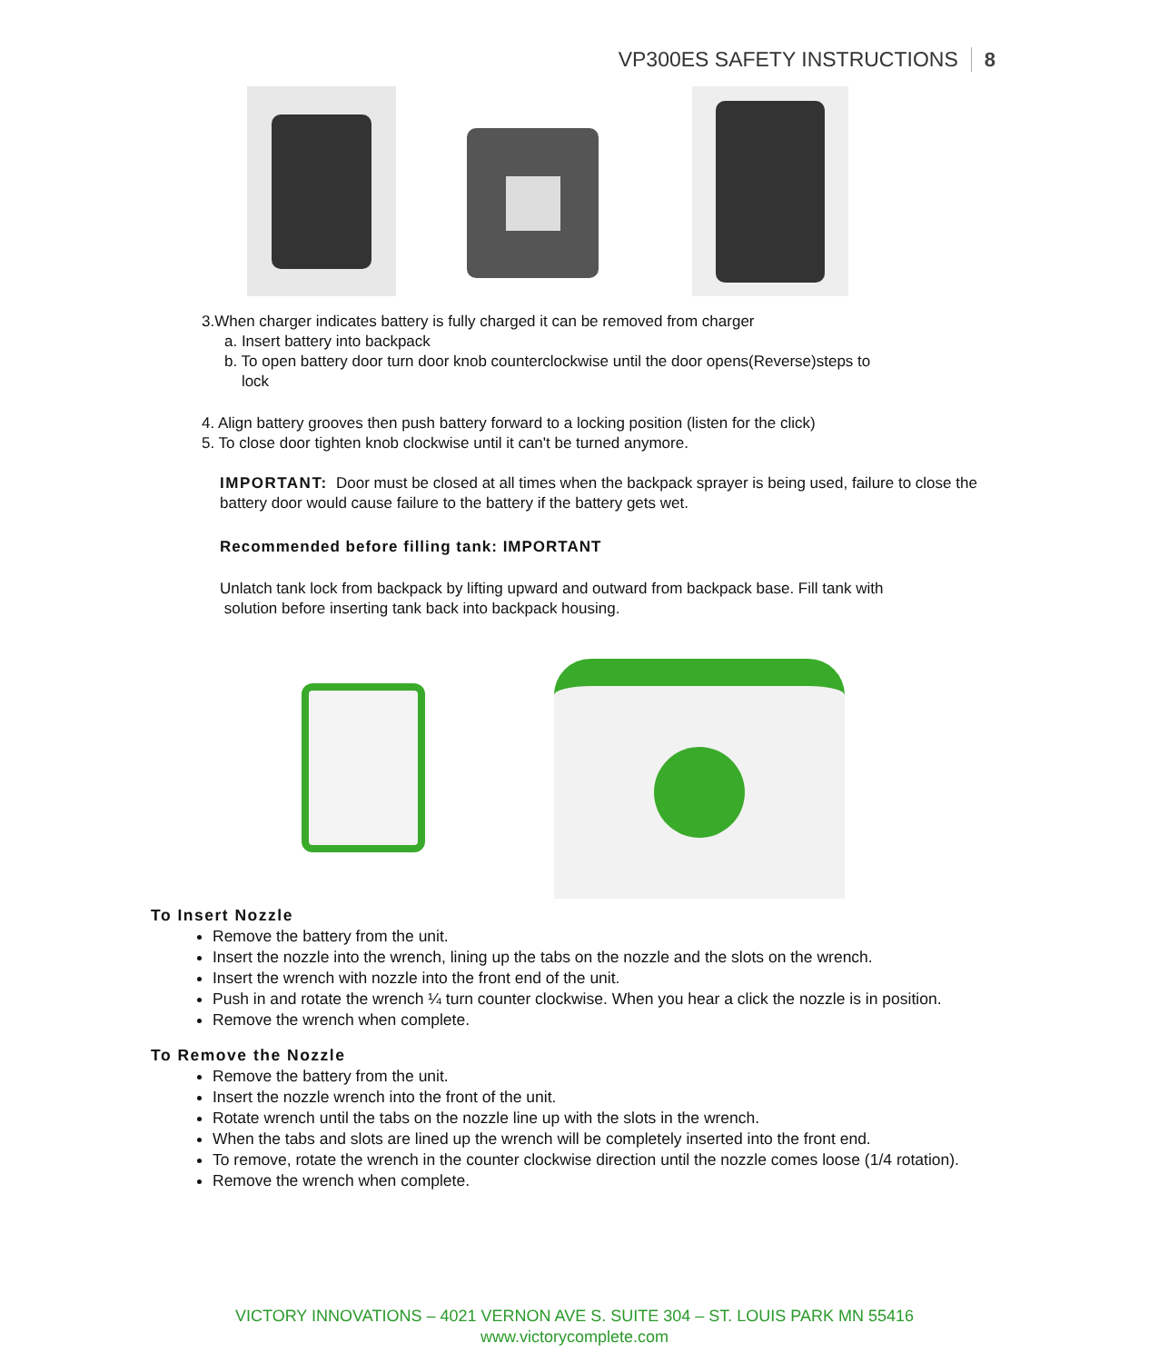VP300ES SAFETY INSTRUCTIONS 8
3.When charger indicates battery is fully charged it can be removed from charger
a. Insert battery into backpack
b. To open battery door turn door knob counterclockwise until the door opens(Reverse)steps to
lock
4. Align battery grooves then push battery forward to a locking position (listen for the click)
5. To close door tighten knob clockwise until it can't be turned anymore.
IMPORTANT: Door must be closed at all times when the backpack sprayer is being used, failure to close the battery door would cause failure to the battery if the battery gets wet.
Recommended before filling tank: IMPORTANT
Unlatch tank lock from backpack by lifting upward and outward from backpack base. Fill tank with solution before inserting tank back into backpack housing.
To Insert Nozzle
Remove the battery from the unit.
Insert the nozzle into the wrench, lining up the tabs on the nozzle and the slots on the wrench.
Insert the wrench with nozzle into the front end of the unit.
Push in and rotate the wrench ¼ turn counter clockwise. When you hear a click the nozzle is in position.
Remove the wrench when complete.
To Remove the Nozzle
Remove the battery from the unit.
Insert the nozzle wrench into the front of the unit.
Rotate wrench until the tabs on the nozzle line up with the slots in the wrench.
When the tabs and slots are lined up the wrench will be completely inserted into the front end.
To remove, rotate the wrench in the counter clockwise direction until the nozzle comes loose (1/4 rotation).
Remove the wrench when complete.
VICTORY INNOVATIONS – 4021 VERNON AVE S. SUITE 304 – ST. LOUIS PARK MN 55416
www.victorycomplete.com